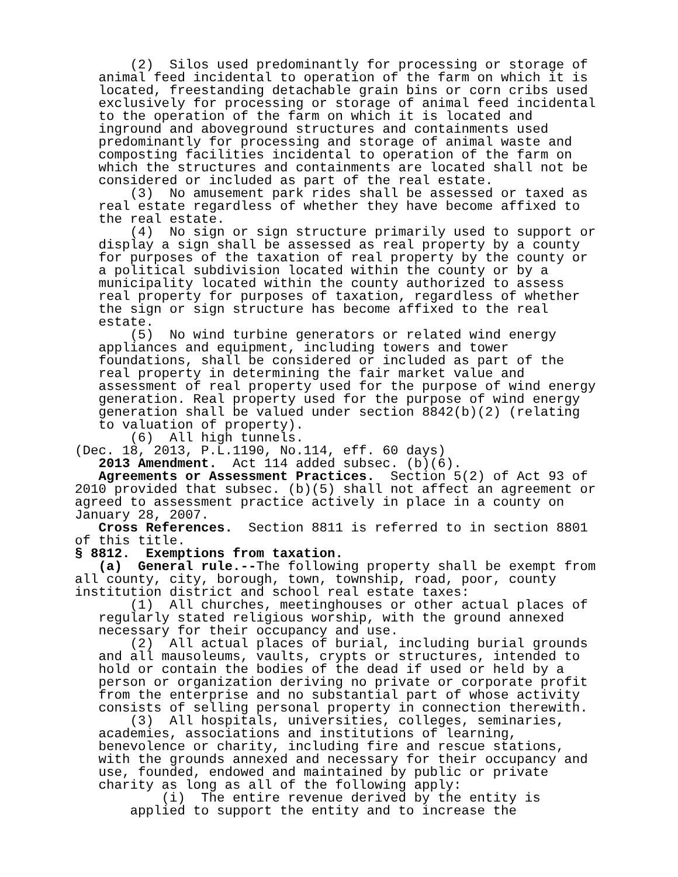(2) Silos used predominantly for processing or storage of animal feed incidental to operation of the farm on which it is located, freestanding detachable grain bins or corn cribs used exclusively for processing or storage of animal feed incidental to the operation of the farm on which it is located and inground and aboveground structures and containments used predominantly for processing and storage of animal waste and composting facilities incidental to operation of the farm on which the structures and containments are located shall not be considered or included as part of the real estate. (3) No amusement park rides shall be assessed or taxed as real estate regardless of whether they have become affixed to the real estate. (4) No sign or sign structure primarily used to support or display a sign shall be assessed as real property by a county for purposes of the taxation of real property by the county or a political subdivision located within the county or by a municipality located within the county authorized to assess real property for purposes of taxation, regardless of whether the sign or sign structure has become affixed to the real estate. (5) No wind turbine generators or related wind energy appliances and equipment, including towers and tower foundations, shall be considered or included as part of the real property in determining the fair market value and assessment of real property used for the purpose of wind energy generation. Real property used for the purpose of wind energy generation shall be valued under section 8842(b)(2) (relating to valuation of property). (6) All high tunnels. (Dec. 18, 2013, P.L.1190, No.114, eff. 60 days) 2013 Amendment. Act 114 added subsec. (b)(6). Agreements or Assessment Practices. Section 5(2) of Act 93 of 2010 provided that subsec. (b)(5) shall not affect an agreement or agreed to assessment practice actively in place in a county on January 28, 2007. Cross References. Section 8811 is referred to in section 8801 of this title. § 8812. Exemptions from taxation. (a) General rule.--The following property shall be exempt from all county, city, borough, town, township, road, poor, county institution district and school real estate taxes: (1) All churches, meetinghouses or other actual places of regularly stated religious worship, with the ground annexed necessary for their occupancy and use. (2) All actual places of burial, including burial grounds and all mausoleums, vaults, crypts or structures, intended to hold or contain the bodies of the dead if used or held by a person or organization deriving no private or corporate profit from the enterprise and no substantial part of whose activity consists of selling personal property in connection therewith. (3) All hospitals, universities, colleges, seminaries, academies, associations and institutions of learning, benevolence or charity, including fire and rescue stations, with the grounds annexed and necessary for their occupancy and use, founded, endowed and maintained by public or private charity as long as all of the following apply: (i) The entire revenue derived by the entity is applied to support the entity and to increase the